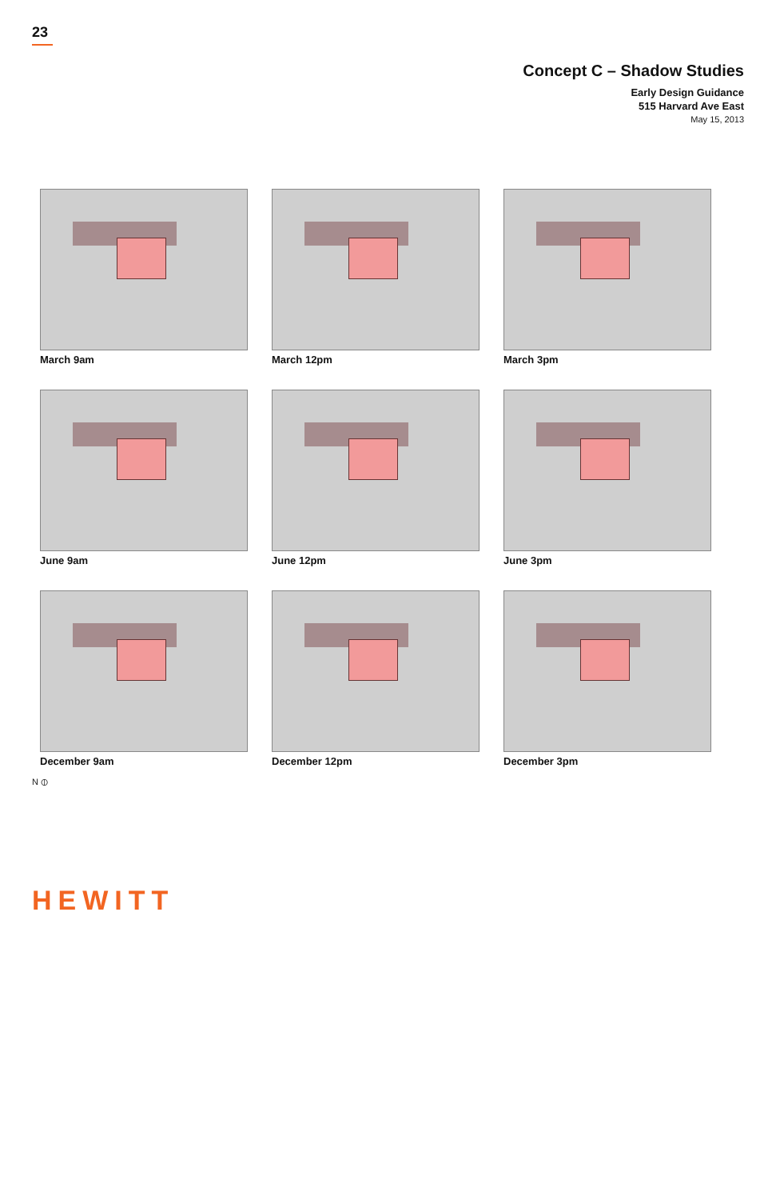23
Concept C – Shadow Studies
Early Design Guidance
515 Harvard Ave East
May 15, 2013
March 9am
March 12pm
March 3pm
June 9am
June 12pm
June 3pm
December 9am
December 12pm
December 3pm
N ⦶
HEWITT